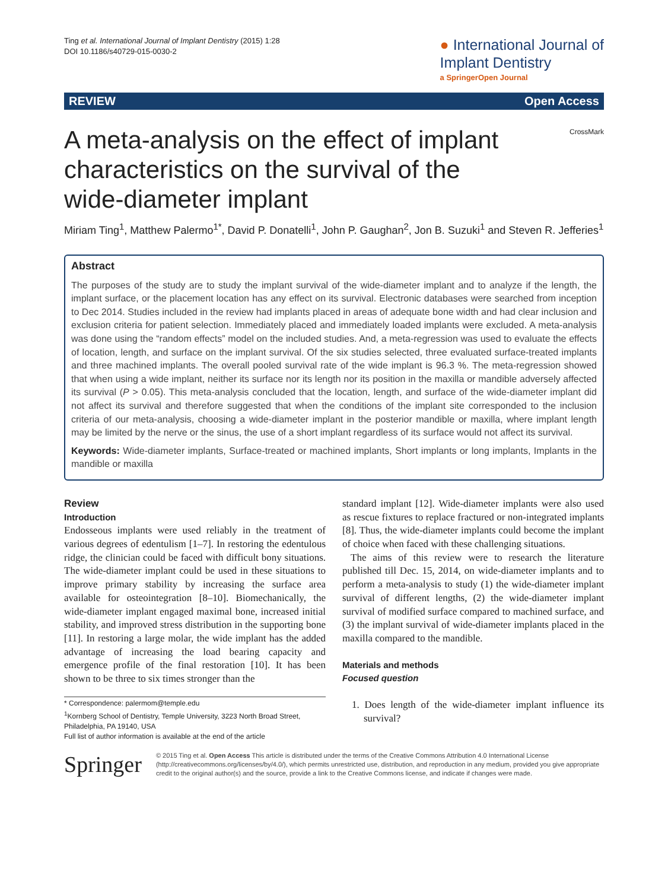Ting et al. International Journal of Implant Dentistry (2015) 1:28
DOI 10.1186/s40729-015-0030-2
● International Journal of
Implant Dentistry
a SpringerOpen Journal
REVIEW Open Access
A meta-analysis on the effect of implant characteristics on the survival of the wide-diameter implant
CrossMark
Miriam Ting<sup>1</sup>, Matthew Palermo<sup>1*</sup>, David P. Donatelli<sup>1</sup>, John P. Gaughan<sup>2</sup>, Jon B. Suzuki<sup>1</sup> and Steven R. Jefferies<sup>1</sup>
Abstract
The purposes of the study are to study the implant survival of the wide-diameter implant and to analyze if the length, the implant surface, or the placement location has any effect on its survival. Electronic databases were searched from inception to Dec 2014. Studies included in the review had implants placed in areas of adequate bone width and had clear inclusion and exclusion criteria for patient selection. Immediately placed and immediately loaded implants were excluded. A meta-analysis was done using the “random effects” model on the included studies. And, a meta-regression was used to evaluate the effects of location, length, and surface on the implant survival. Of the six studies selected, three evaluated surface-treated implants and three machined implants. The overall pooled survival rate of the wide implant is 96.3 %. The meta-regression showed that when using a wide implant, neither its surface nor its length nor its position in the maxilla or mandible adversely affected its survival (P > 0.05). This meta-analysis concluded that the location, length, and surface of the wide-diameter implant did not affect its survival and therefore suggested that when the conditions of the implant site corresponded to the inclusion criteria of our meta-analysis, choosing a wide-diameter implant in the posterior mandible or maxilla, where implant length may be limited by the nerve or the sinus, the use of a short implant regardless of its surface would not affect its survival.
Keywords: Wide-diameter implants, Surface-treated or machined implants, Short implants or long implants, Implants in the mandible or maxilla
Review
Introduction
Endosseous implants were used reliably in the treatment of various degrees of edentulism [1–7]. In restoring the edentulous ridge, the clinician could be faced with difficult bony situations. The wide-diameter implant could be used in these situations to improve primary stability by increasing the surface area available for osteointegration [8–10]. Biomechanically, the wide-diameter implant engaged maximal bone, increased initial stability, and improved stress distribution in the supporting bone [11]. In restoring a large molar, the wide implant has the added advantage of increasing the load bearing capacity and emergence profile of the final restoration [10]. It has been shown to be three to six times stronger than the
* Correspondence: palermom@temple.edu
<sup>1</sup> Kornberg School of Dentistry, Temple University, 3223 North Broad Street, Philadelphia, PA 19140, USA
Full list of author information is available at the end of the article
standard implant [12]. Wide-diameter implants were also used as rescue fixtures to replace fractured or non-integrated implants [8]. Thus, the wide-diameter implants could become the implant of choice when faced with these challenging situations.
The aims of this review were to research the literature published till Dec. 15, 2014, on wide-diameter implants and to perform a meta-analysis to study (1) the wide-diameter implant survival of different lengths, (2) the wide-diameter implant survival of modified surface compared to machined surface, and (3) the implant survival of wide-diameter implants placed in the maxilla compared to the mandible.
Materials and methods
Focused question
1. Does length of the wide-diameter implant influence its survival?
Springer
© 2015 Ting et al. Open Access This article is distributed under the terms of the Creative Commons Attribution 4.0 International License (http://creativecommons.org/licenses/by/4.0/), which permits unrestricted use, distribution, and reproduction in any medium, provided you give appropriate credit to the original author(s) and the source, provide a link to the Creative Commons license, and indicate if changes were made.